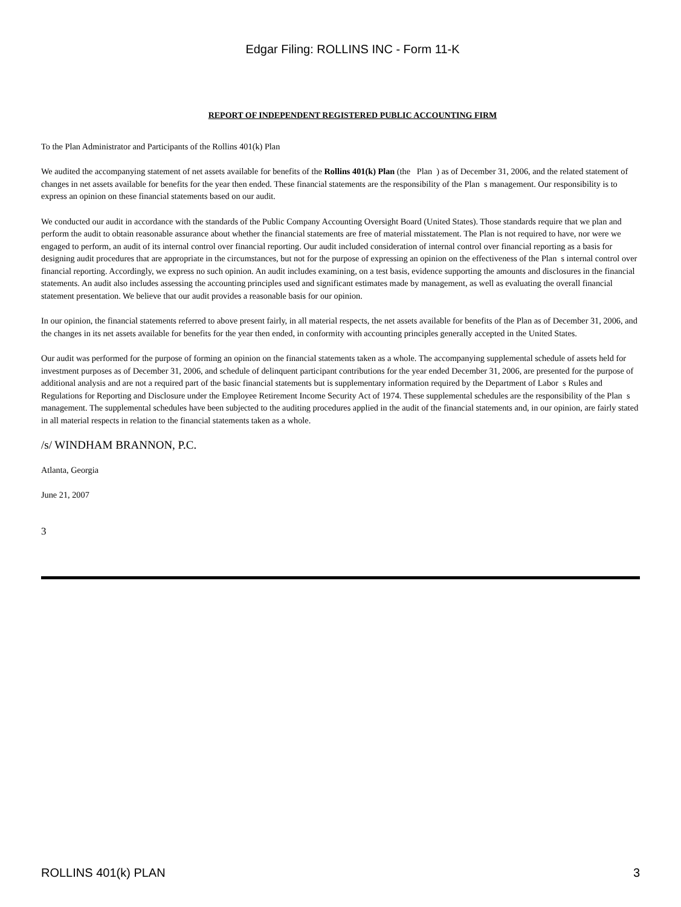Edgar Filing: ROLLINS INC - Form 11-K
REPORT OF INDEPENDENT REGISTERED PUBLIC ACCOUNTING FIRM
To the Plan Administrator and Participants of the Rollins 401(k) Plan
We audited the accompanying statement of net assets available for benefits of the Rollins 401(k) Plan (the Plan ) as of December 31, 2006, and the related statement of changes in net assets available for benefits for the year then ended. These financial statements are the responsibility of the Plan s management. Our responsibility is to express an opinion on these financial statements based on our audit.
We conducted our audit in accordance with the standards of the Public Company Accounting Oversight Board (United States). Those standards require that we plan and perform the audit to obtain reasonable assurance about whether the financial statements are free of material misstatement. The Plan is not required to have, nor were we engaged to perform, an audit of its internal control over financial reporting. Our audit included consideration of internal control over financial reporting as a basis for designing audit procedures that are appropriate in the circumstances, but not for the purpose of expressing an opinion on the effectiveness of the Plan s internal control over financial reporting. Accordingly, we express no such opinion. An audit includes examining, on a test basis, evidence supporting the amounts and disclosures in the financial statements. An audit also includes assessing the accounting principles used and significant estimates made by management, as well as evaluating the overall financial statement presentation. We believe that our audit provides a reasonable basis for our opinion.
In our opinion, the financial statements referred to above present fairly, in all material respects, the net assets available for benefits of the Plan as of December 31, 2006, and the changes in its net assets available for benefits for the year then ended, in conformity with accounting principles generally accepted in the United States.
Our audit was performed for the purpose of forming an opinion on the financial statements taken as a whole. The accompanying supplemental schedule of assets held for investment purposes as of December 31, 2006, and schedule of delinquent participant contributions for the year ended December 31, 2006, are presented for the purpose of additional analysis and are not a required part of the basic financial statements but is supplementary information required by the Department of Labor s Rules and Regulations for Reporting and Disclosure under the Employee Retirement Income Security Act of 1974. These supplemental schedules are the responsibility of the Plan s management. The supplemental schedules have been subjected to the auditing procedures applied in the audit of the financial statements and, in our opinion, are fairly stated in all material respects in relation to the financial statements taken as a whole.
/s/ WINDHAM BRANNON, P.C.
Atlanta, Georgia
June 21, 2007
3
ROLLINS 401(k) PLAN 3